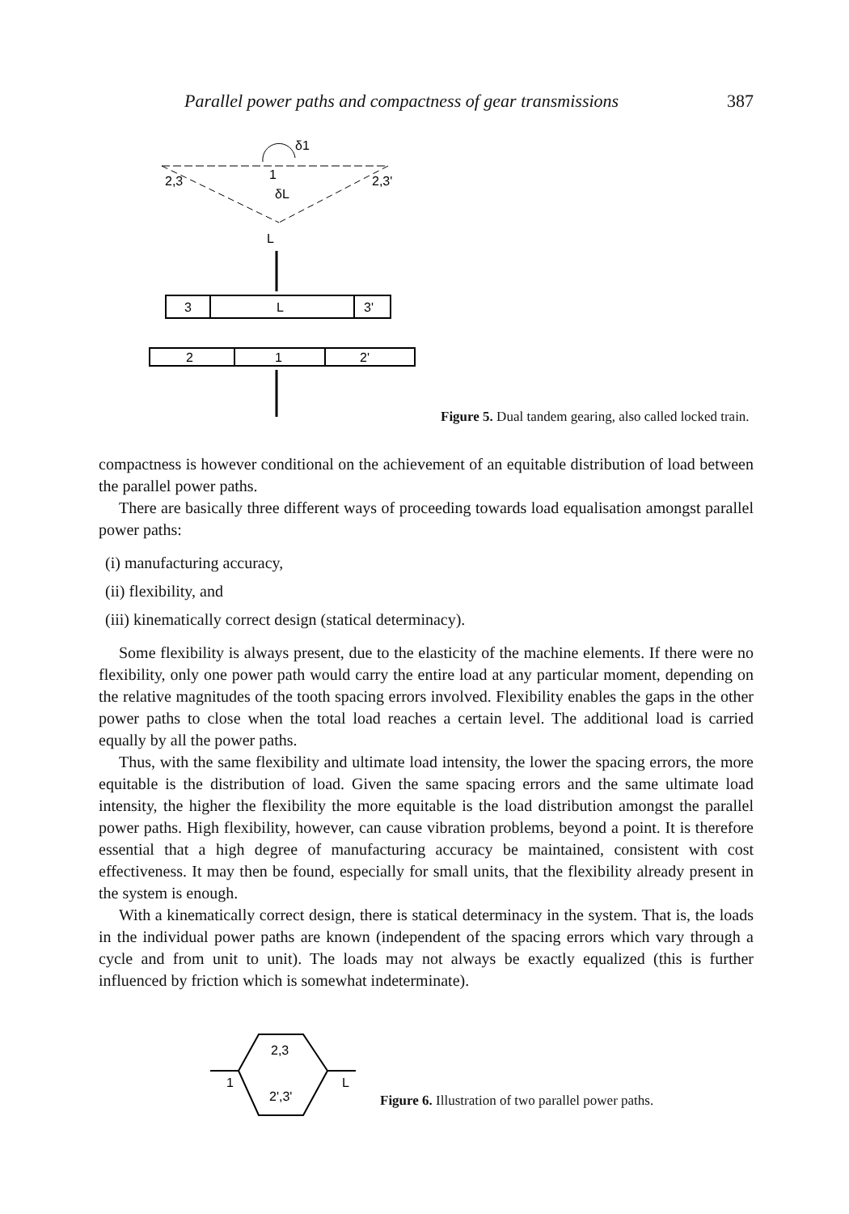Parallel power paths and compactness of gear transmissions 387
δ1
2,3
2,3'
δL
L
1
3
L
3'
2
1
2'
Figure 5. Dual tandem gearing, also called locked train.
compactness is however conditional on the achievement of an equitable distribution of load between the parallel power paths.
There are basically three different ways of proceeding towards load equalisation amongst parallel power paths:
(i) manufacturing accuracy,
(ii) flexibility, and
(iii) kinematically correct design (statical determinacy).
Some flexibility is always present, due to the elasticity of the machine elements. If there were no flexibility, only one power path would carry the entire load at any particular moment, depending on the relative magnitudes of the tooth spacing errors involved. Flexibility enables the gaps in the other power paths to close when the total load reaches a certain level. The additional load is carried equally by all the power paths.
Thus, with the same flexibility and ultimate load intensity, the lower the spacing errors, the more equitable is the distribution of load. Given the same spacing errors and the same ultimate load intensity, the higher the flexibility the more equitable is the load distribution amongst the parallel power paths. High flexibility, however, can cause vibration problems, beyond a point. It is therefore essential that a high degree of manufacturing accuracy be maintained, consistent with cost effectiveness. It may then be found, especially for small units, that the flexibility already present in the system is enough.
With a kinematically correct design, there is statical determinacy in the system. That is, the loads in the individual power paths are known (independent of the spacing errors which vary through a cycle and from unit to unit). The loads may not always be exactly equalized (this is further influenced by friction which is somewhat indeterminate).
2,3
2',3'
1
L
Figure 6. Illustration of two parallel power paths.